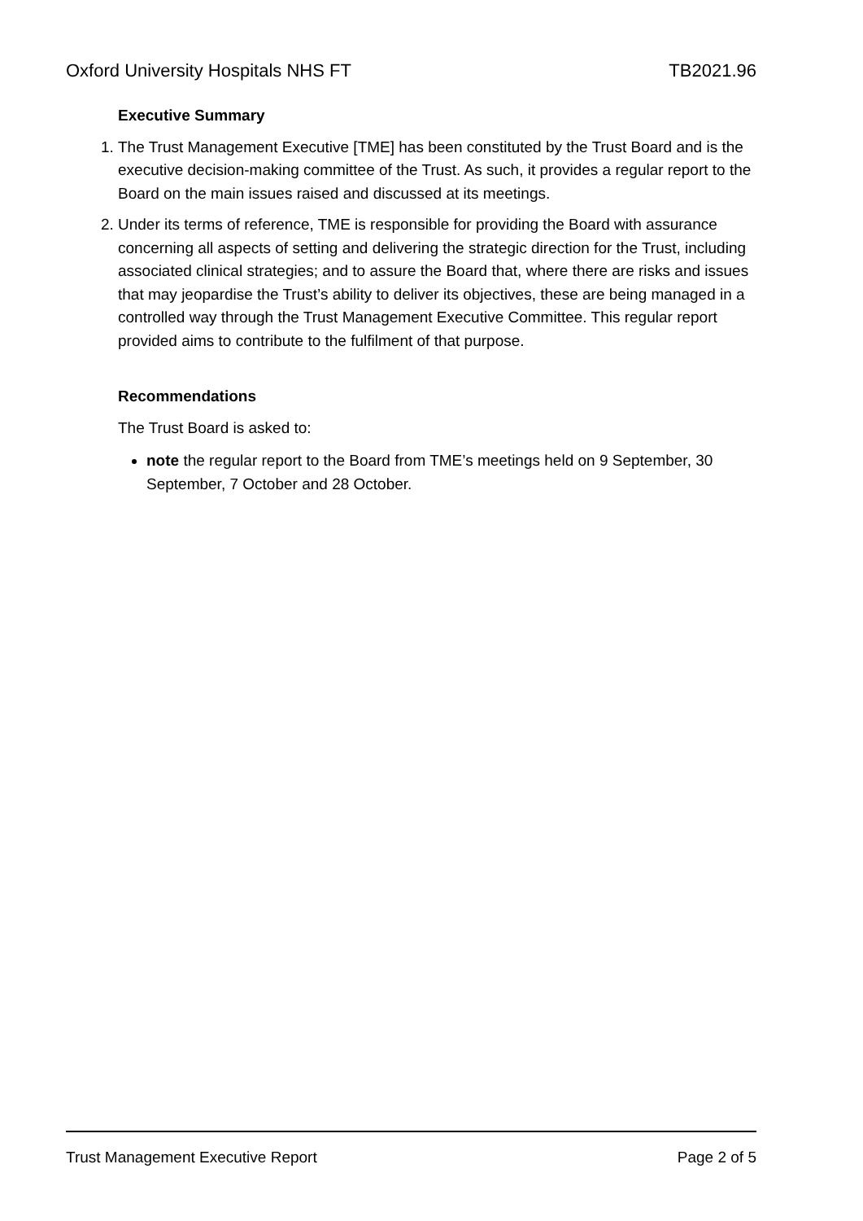Oxford University Hospitals NHS FT TB2021.96
Executive Summary
1. The Trust Management Executive [TME] has been constituted by the Trust Board and is the executive decision-making committee of the Trust. As such, it provides a regular report to the Board on the main issues raised and discussed at its meetings.
2. Under its terms of reference, TME is responsible for providing the Board with assurance concerning all aspects of setting and delivering the strategic direction for the Trust, including associated clinical strategies; and to assure the Board that, where there are risks and issues that may jeopardise the Trust’s ability to deliver its objectives, these are being managed in a controlled way through the Trust Management Executive Committee. This regular report provided aims to contribute to the fulfilment of that purpose.
Recommendations
The Trust Board is asked to:
note the regular report to the Board from TME’s meetings held on 9 September, 30 September, 7 October and 28 October.
Trust Management Executive Report Page 2 of 5